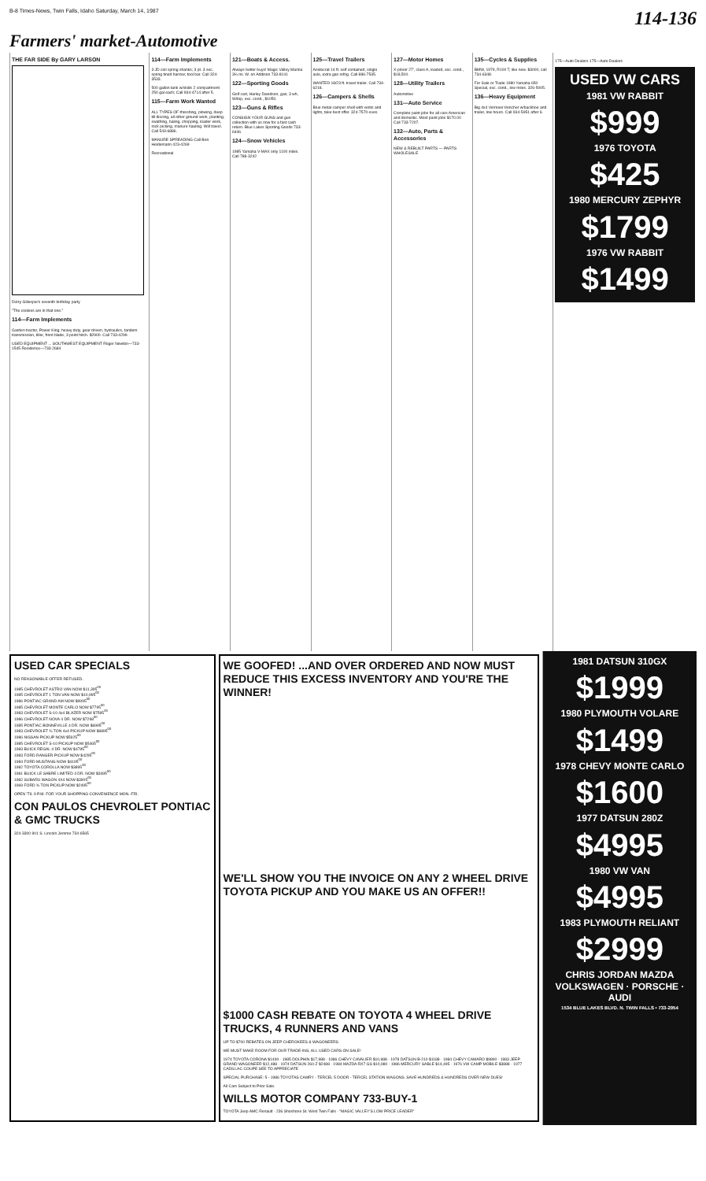B-8 Times-News, Twin Falls, Idaho Saturday, March 14, 1987 114-136
Farmers' market-Automotive
THE FAR SIDE By GARY LARSON
Dizzy Gillespie's seventh birthday party
"The cookies are in that one."
114—Farm Implements
Garden tractor, Power King; heavy duty, gear driven, hydraulics, tandem transmission, tiller, front blade, 3 point hitch. $2900. Call 733-4299.
USED EQUIPMENT ... SOUTHWEST EQUIPMENT Roger Newton—733-1545 Residence—733-2684
114—Farm Implements
3 JD coil spring shanks; 3 pt. 3 sec. spring tined harrow; tool bar. Call 324-3533.
500 gallon tank w/skids 2 compartment 250 gal each; Call 934-4714 after 5.
115—Farm Work Wanted
ALL TYPES OF threshing, plowing, deep till discing, all other ground work, planting, swathing, baling, chopping, loader work, rock picking, manure hauling. Will travel. Call 543-6886.
MANURE SPREADING Call Bon Heidemann 423-4269
Recreational
121—Boats & Access.
Always better buys! Magic Valley Marina 3¼ mi. W. on Addison 733-8141
122—Sporting Goods
Golf cart, Harley Davidson, gas; 3 wh, W/top, exc. cond., $1050.
123—Guns & Rifles
CONSIGN YOUR GUNS and gun collection with us now for a fast cash return. Blue Lakes Sporting Goods 733-6446
124—Snow Vehicles
1985 Yamaha V-MAX only 1100 miles. Call 788-3242
125—Travel Trailers
Aristocrat 14 ft. self contained, single axle, extra gas refrig. Call 886-7535.
WANTED 18/23 ft. travel trailer. Call 734-6218.
126—Campers & Shells
Blue metal camper shell with vents and lights, take best offer. 324-7570 eves.
127—Motor Homes
X-plorer 27', class A, loaded, exc. cond., $18,500.
128—Utility Trailers
Automotive
131—Auto Service
Complete paint jobs for all cars American and domestic. Most paint jobs $170.00 Call 733-7207.
132—Auto, Parts & Accessories
NEW & REBUILT PARTS — PARTS WHOLESALE
135—Cycles & Supplies
BMW, 1979, R100 T, like new. $3000, call 734-6348.
For Sale or Trade 1980 Yamaha 650 Special, exc. cond., low miles. 326-5005.
136—Heavy Equipment
Big 4x4 Vermeer trencher w/backhoe and trailer, low hours. Call 934-5951 after 6.
175—Auto Dealers 175—Auto Dealers
USED VW CARS
1981 VW RABBIT
$999
1976 TOYOTA
$425
1980 MERCURY ZEPHYR
$1799
1976 VW RABBIT
$1499
USED CAR SPECIALS
NO REASONABLE OFFER REFUSED.
1985 CHEVROLET ASTRO VAN NOW $11,395<sup>00</sup>
1985 CHEVROLET 1 TON VAN NOW $10,995<sup>00</sup>
1986 PONTIAC GRAND AM NOW $9995<sup>00</sup>
1985 CHEVROLET MONTE CARLO NOW $7795<sup>00</sup>
1983 CHEVROLET S-10 4x4 BLAZER NOW $7595<sup>00</sup>
1986 CHEVROLET NOVA 4 DR. NOW $7298<sup>00</sup>
1985 PONTIAC BONNEVILLE 4 DR. NOW $6995<sup>00</sup>
1983 CHEVROLET ¾ TON 4x4 PICKUP NOW $6895<sup>00</sup>
1986 NISSAN PICKUP NOW $5925<sup>00</sup>
1985 CHEVROLET S-10 PICKUP NOW $5465<sup>00</sup>
1983 BUICK REGAL 4 DR. NOW $4795<sup>00</sup>
1983 FORD RANGER PICKUP NOW $4295<sup>00</sup>
1984 FORD MUSTANG NOW $4195<sup>00</sup>
1982 TOYOTA COROLLA NOW $3895<sup>00</sup>
1981 BUICK LE SABRE LIMITED 4 DR. NOW $3495<sup>00</sup>
1982 SUBARU WAGON 4X4 NOW $3905<sup>00</sup>
1969 FORD ¾ TON PICKUP NOW $2495<sup>00</sup>
OPEN 'TIL 9 P.M. FOR YOUR SHOPPING CONVENIENCE MON.-FRI.
CON PAULOS CHEVROLET PONTIAC & GMC TRUCKS
324-3300 901 S. Lincoln Jerome 734-6565
WE GOOFED! ...AND OVER ORDERED AND NOW MUST REDUCE THIS EXCESS INVENTORY AND YOU'RE THE WINNER!
WE'LL SHOW YOU THE INVOICE ON ANY 2 WHEEL DRIVE TOYOTA PICKUP AND YOU MAKE US AN OFFER!!
$1000 CASH REBATE ON TOYOTA 4 WHEEL DRIVE TRUCKS, 4 RUNNERS AND VANS
UP TO $700 REBATES ON JEEP CHEROKEES & WAGONEERS
WE MUST MAKE ROOM FOR OUR TRADE-INS, ALL USED CARS ON SALE!
1974 TOYOTA CORONA $1490 · 1985 DOLPHIN $17,988 · 1986 CHEVY CAVALIER $10,988 · 1978 DATSUN B-210 $1188 · 1984 CHEVY CAMARO $9890 · 1983 JEEP GRAND WAGONEER $12,488 · 1974 DATSUN 260-Z $2488 · 1984 MAZDA RX7 GS $10,980 · 1986 MERCURY SABLE $14,495 · 1976 VW CAMP MOBILE $3888 · 1977 CADILLAC COUPE SEE TO APPRECIATE
SPECIAL PURCHASE: 5 - 1986 TOYOTAS CAMRY - TERCEL 5 DOOR - TERCEL STATION WAGONS. SAVE HUNDREDS & HUNDREDS OVER NEW DUES!
All Cars Subject to Prior Sale.
WILLS MOTOR COMPANY 733-BUY-1
TOYOTA Jeep AMC Renault · 236 Shoshone St. West Twin Falls · "MAGIC VALLEY'S LOW PRICE LEADER"
1981 DATSUN 310GX
$1999
1980 PLYMOUTH VOLARE
$1499
1978 CHEVY MONTE CARLO
$1600
1977 DATSUN 280Z
$4995
1980 VW VAN
$4995
1983 PLYMOUTH RELIANT
$2999
CHRIS JORDAN MAZDA VOLKSWAGEN · PORSCHE · AUDI
1534 BLUE LAKES BLVD. N. TWIN FALLS • 733-2954